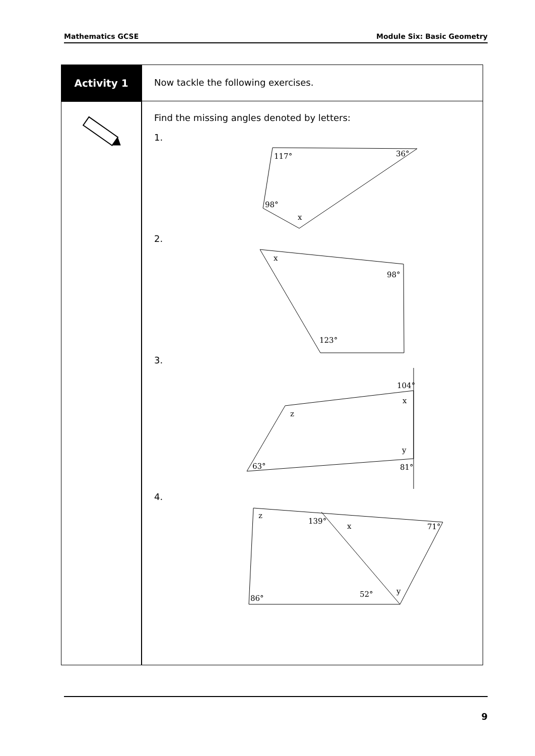Mathematics GCSE Module Six: Basic Geometry
Activity 1
Now tackle the following exercises.
Find the missing angles denoted by letters:
1.
117°
36°
98°
x
2.
x
98°
123°
3.
104°
x
z
y
63°
81°
4.
z
139°
x
71°
52°
y
86°
9